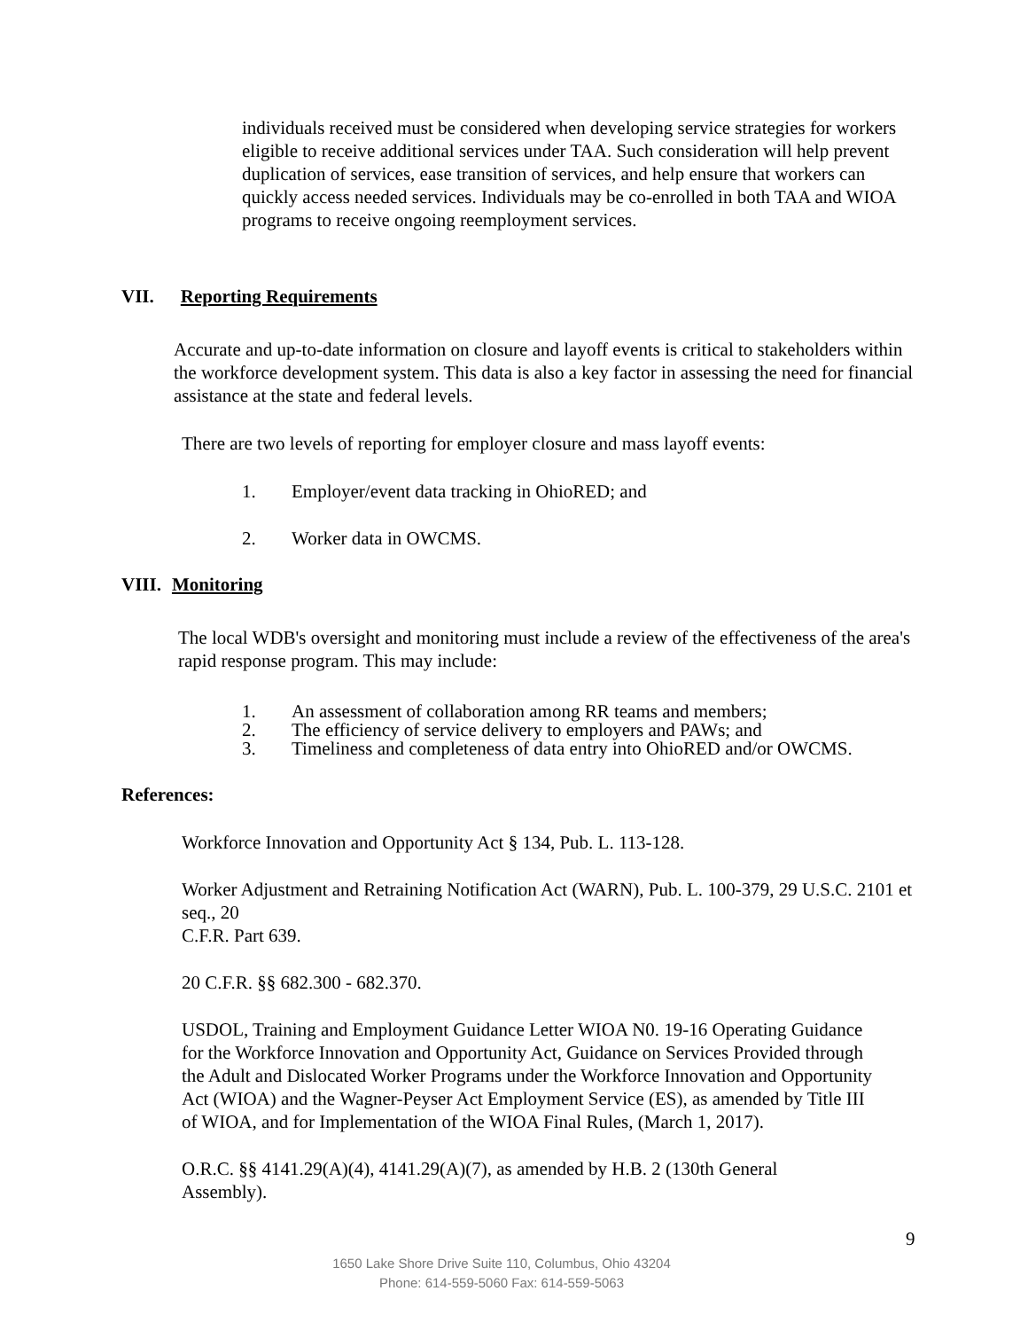individuals received must be considered when developing service strategies for workers eligible to receive additional services under TAA. Such consideration will help prevent duplication of services, ease transition of services, and help ensure that workers can quickly access needed services. Individuals may be co-enrolled in both TAA and WIOA programs to receive ongoing reemployment services.
VII. Reporting Requirements
Accurate and up-to-date information on closure and layoff events is critical to stakeholders within the workforce development system. This data is also a key factor in assessing the need for financial assistance at the state and federal levels.
There are two levels of reporting for employer closure and mass layoff events:
1. Employer/event data tracking in OhioRED; and
2. Worker data in OWCMS.
VIII. Monitoring
The local WDB's oversight and monitoring must include a review of the effectiveness of the area's rapid response program. This may include:
1. An assessment of collaboration among RR teams and members;
2. The efficiency of service delivery to employers and PAWs; and
3. Timeliness and completeness of data entry into OhioRED and/or OWCMS.
References:
Workforce Innovation and Opportunity Act § 134, Pub. L. 113-128.
Worker Adjustment and Retraining Notification Act (WARN), Pub. L. 100-379, 29 U.S.C. 2101 et seq., 20
C.F.R. Part 639.
20 C.F.R. §§ 682.300 - 682.370.
USDOL, Training and Employment Guidance Letter WIOA N0. 19-16 Operating Guidance for the Workforce Innovation and Opportunity Act, Guidance on Services Provided through the Adult and Dislocated Worker Programs under the Workforce Innovation and Opportunity Act (WIOA) and the Wagner-Peyser Act Employment Service (ES), as amended by Title III of WIOA, and for Implementation of the WIOA Final Rules, (March 1, 2017).
O.R.C. §§ 4141.29(A)(4), 4141.29(A)(7), as amended by H.B. 2 (130th General Assembly).
9
1650 Lake Shore Drive Suite 110, Columbus, Ohio 43204
Phone: 614-559-5060 Fax: 614-559-5063